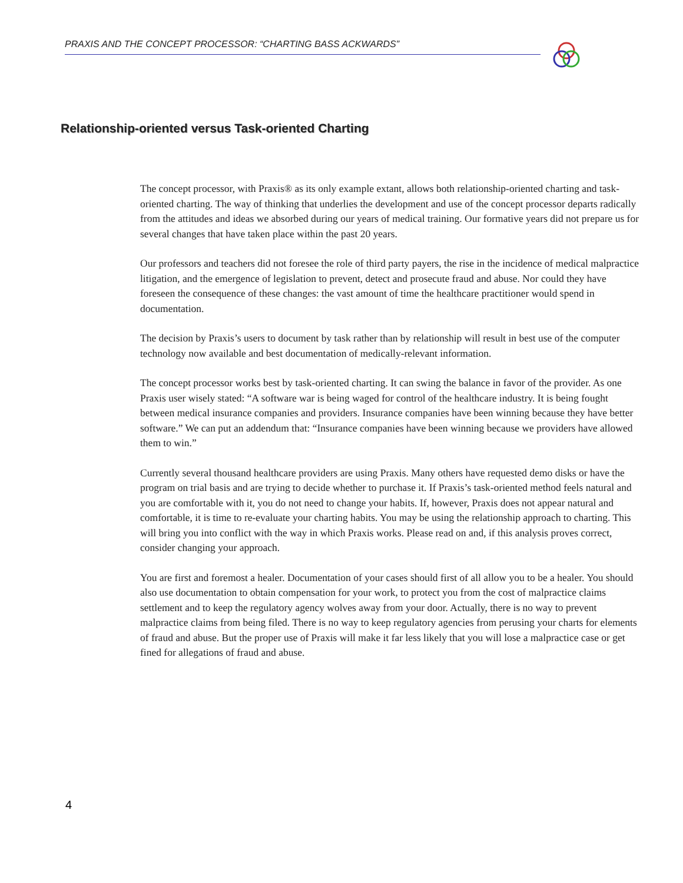PRAXIS AND THE CONCEPT PROCESSOR: “CHARTING BASS ACKWARDS”
Relationship-oriented versus Task-oriented Charting
The concept processor, with Praxis® as its only example extant, allows both relationship-oriented charting and task-oriented charting. The way of thinking that underlies the development and use of the concept processor departs radically from the attitudes and ideas we absorbed during our years of medical training. Our formative years did not prepare us for several changes that have taken place within the past 20 years.
Our professors and teachers did not foresee the role of third party payers, the rise in the incidence of medical malpractice litigation, and the emergence of legislation to prevent, detect and prosecute fraud and abuse. Nor could they have foreseen the consequence of these changes: the vast amount of time the healthcare practitioner would spend in documentation.
The decision by Praxis’s users to document by task rather than by relationship will result in best use of the computer technology now available and best documentation of medically-relevant information.
The concept processor works best by task-oriented charting. It can swing the balance in favor of the provider. As one Praxis user wisely stated: “A software war is being waged for control of the healthcare industry. It is being fought between medical insurance companies and providers. Insurance companies have been winning because they have better software.” We can put an addendum that: “Insurance companies have been winning because we providers have allowed them to win.”
Currently several thousand healthcare providers are using Praxis. Many others have requested demo disks or have the program on trial basis and are trying to decide whether to purchase it. If Praxis’s task-oriented method feels natural and you are comfortable with it, you do not need to change your habits. If, however, Praxis does not appear natural and comfortable, it is time to re-evaluate your charting habits. You may be using the relationship approach to charting. This will bring you into conflict with the way in which Praxis works. Please read on and, if this analysis proves correct, consider changing your approach.
You are first and foremost a healer. Documentation of your cases should first of all allow you to be a healer. You should also use documentation to obtain compensation for your work, to protect you from the cost of malpractice claims settlement and to keep the regulatory agency wolves away from your door. Actually, there is no way to prevent malpractice claims from being filed. There is no way to keep regulatory agencies from perusing your charts for elements of fraud and abuse. But the proper use of Praxis will make it far less likely that you will lose a malpractice case or get fined for allegations of fraud and abuse.
4